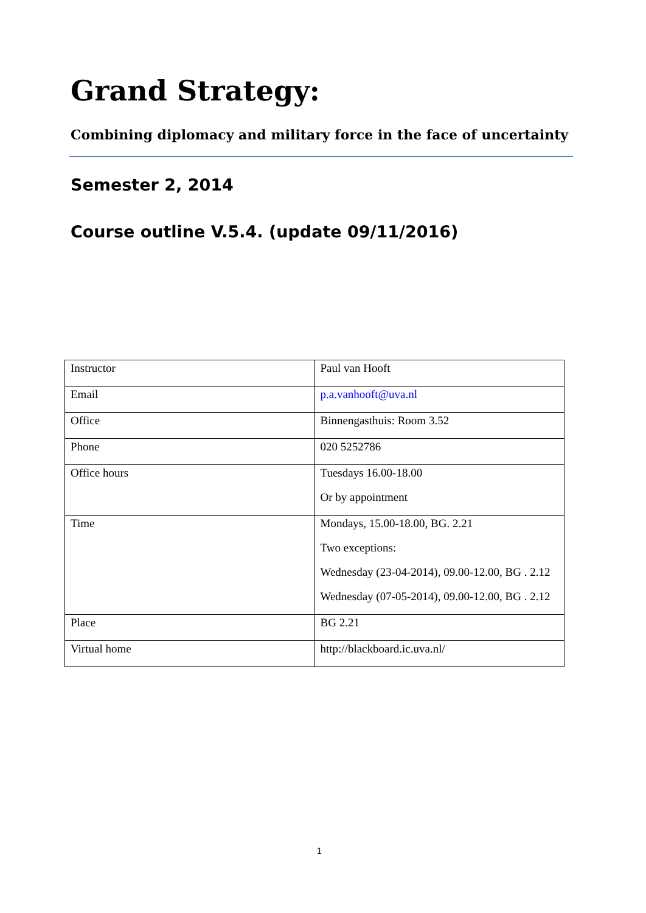Grand Strategy:
Combining diplomacy and military force in the face of uncertainty
Semester 2, 2014
Course outline V.5.4. (update 09/11/2016)
| Instructor | Paul van Hooft |
| Email | p.a.vanhooft@uva.nl |
| Office | Binnengasthuis: Room 3.52 |
| Phone | 020 5252786 |
| Office hours | Tuesdays 16.00-18.00 Or by appointment |
| Time | Mondays, 15.00-18.00, BG. 2.21 Two exceptions: Wednesday (23-04-2014), 09.00-12.00, BG . 2.12 Wednesday (07-05-2014), 09.00-12.00, BG . 2.12 |
| Place | BG 2.21 |
| Virtual home | http://blackboard.ic.uva.nl/ |
1